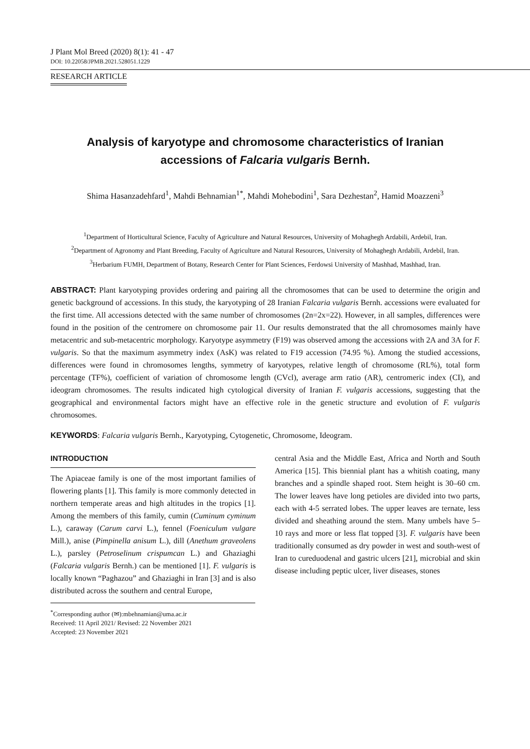J Plant Mol Breed (2020) 8(1): 41 - 47
DOI: 10.22058/JPMB.2021.528051.1229
RESEARCH ARTICLE
Analysis of karyotype and chromosome characteristics of Iranian
accessions of Falcaria vulgaris Bernh.
Shima Hasanzadehfard<sup>1</sup>, Mahdi Behnamian<sup>1*</sup>, Mahdi Mohebodini<sup>1</sup>, Sara Dezhestan<sup>2</sup>, Hamid Moazzeni<sup>3</sup>
<sup>1</sup> Department of Horticultural Science, Faculty of Agriculture and Natural Resources, University of Mohaghegh Ardabili, Ardebil, Iran.
<sup>2</sup> Department of Agronomy and Plant Breeding, Faculty of Agriculture and Natural Resources, University of Mohaghegh Ardabili, Ardebil, Iran.
<sup>3</sup> Herbarium FUMH, Department of Botany, Research Center for Plant Sciences, Ferdowsi University of Mashhad, Mashhad, Iran.
ABSTRACT: Plant karyotyping provides ordering and pairing all the chromosomes that can be used to determine the origin and genetic background of accessions. In this study, the karyotyping of 28 Iranian Falcaria vulgaris Bernh. accessions were evaluated for the first time. All accessions detected with the same number of chromosomes (2n=2x=22). However, in all samples, differences were found in the position of the centromere on chromosome pair 11. Our results demonstrated that the all chromosomes mainly have metacentric and sub-metacentric morphology. Karyotype asymmetry (F19) was observed among the accessions with 2A and 3A for F. vulgaris. So that the maximum asymmetry index (AsK) was related to F19 accession (74.95 %). Among the studied accessions, differences were found in chromosomes lengths, symmetry of karyotypes, relative length of chromosome (RL%), total form percentage (TF%), coefficient of variation of chromosome length (CVcl), average arm ratio (AR), centromeric index (CI), and ideogram chromosomes. The results indicated high cytological diversity of Iranian F. vulgaris accessions, suggesting that the geographical and environmental factors might have an effective role in the genetic structure and evolution of F. vulgaris chromosomes.
KEYWORDS: Falcaria vulgaris Bernh., Karyotyping, Cytogenetic, Chromosome, Ideogram.
INTRODUCTION
The Apiaceae family is one of the most important families of flowering plants [1]. This family is more commonly detected in northern temperate areas and high altitudes in the tropics [1]. Among the members of this family, cumin (Cuminum cyminum L.), caraway (Carum carvi L.), fennel (Foeniculum vulgare Mill.), anise (Pimpinella anisum L.), dill (Anethum graveolens L.), parsley (Petroselinum crispumcan L.) and Ghaziaghi (Falcaria vulgaris Bernh.) can be mentioned [1]. F. vulgaris is locally known “Paghazou” and Ghaziaghi in Iran [3] and is also distributed across the southern and central Europe,
<sup>*</sup> Corresponding author (✉):mbehnamian@uma.ac.ir
Received: 11 April 2021/ Revised: 22 November 2021
Accepted: 23 November 2021
central Asia and the Middle East, Africa and North and South America [15]. This biennial plant has a whitish coating, many branches and a spindle shaped root. Stem height is 30–60 cm. The lower leaves have long petioles are divided into two parts, each with 4-5 serrated lobes. The upper leaves are ternate, less divided and sheathing around the stem. Many umbels have 5–10 rays and more or less flat topped [3]. F. vulgaris have been traditionally consumed as dry powder in west and south-west of Iran to cureduodenal and gastric ulcers [21], microbial and skin disease including peptic ulcer, liver diseases, stones